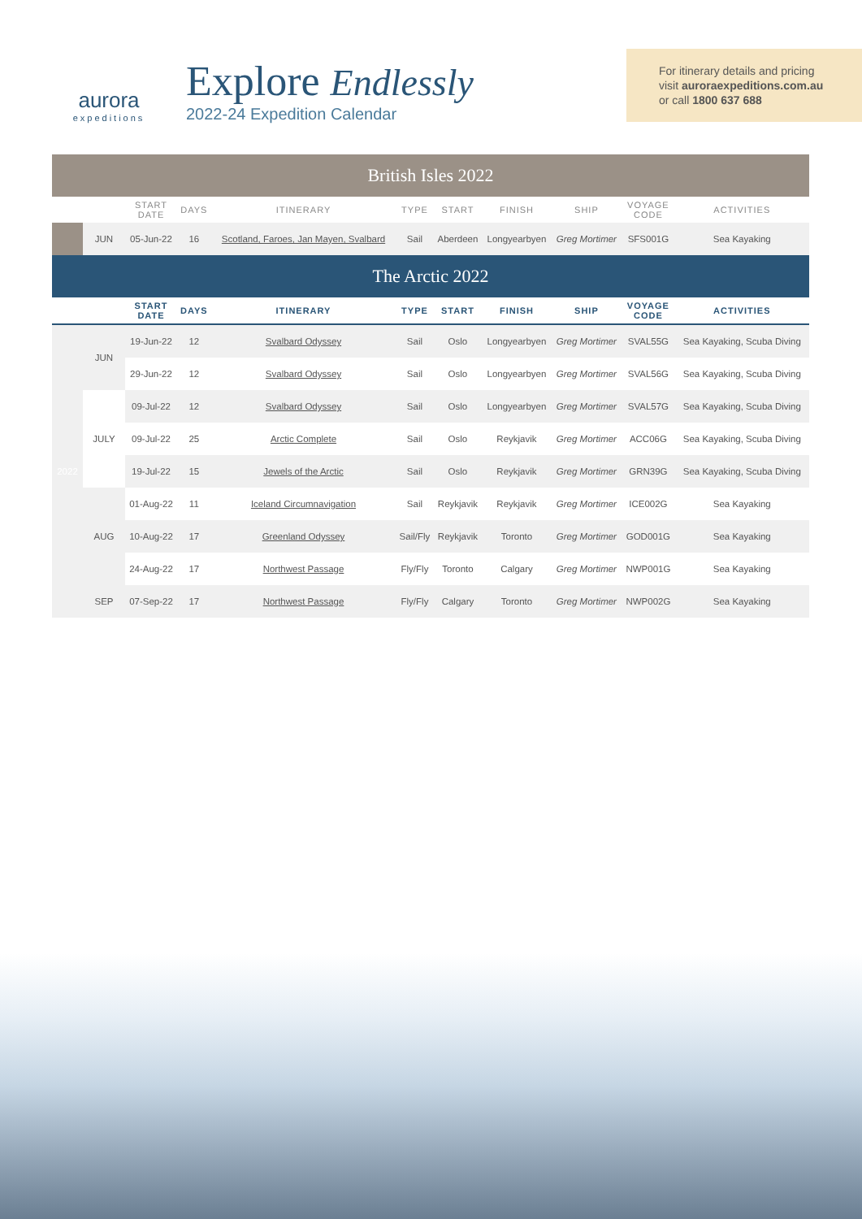aurora
expeditions
Explore Endlessly
2022-24 Expedition Calendar
For itinerary details and pricing
visit auroraexpeditions.com.au
or call 1800 637 688
| British Isles 2022 | | | | | | | | | | |
| | | START DATE | DAYS | ITINERARY | TYPE | START | FINISH | SHIP | VOYAGE CODE | ACTIVITIES |
| | JUN | 05-Jun-22 | 16 | Scotland, Faroes, Jan Mayen, Svalbard | Sail | Aberdeen | Longyearbyen | Greg Mortimer | SFS001G | Sea Kayaking |
| The Arctic 2022 | | | | | | | | | | |
| | | START DATE | DAYS | ITINERARY | TYPE | START | FINISH | SHIP | VOYAGE CODE | ACTIVITIES |
| 2022 | JUN | 19-Jun-22 | 12 | Svalbard Odyssey | Sail | Oslo | Longyearbyen | Greg Mortimer | SVAL55G | Sea Kayaking, Scuba Diving |
| | | 29-Jun-22 | 12 | Svalbard Odyssey | Sail | Oslo | Longyearbyen | Greg Mortimer | SVAL56G | Sea Kayaking, Scuba Diving |
| | JULY | 09-Jul-22 | 12 | Svalbard Odyssey | Sail | Oslo | Longyearbyen | Greg Mortimer | SVAL57G | Sea Kayaking, Scuba Diving |
| | | 09-Jul-22 | 25 | Arctic Complete | Sail | Oslo | Reykjavik | Greg Mortimer | ACC06G | Sea Kayaking, Scuba Diving |
| | | 19-Jul-22 | 15 | Jewels of the Arctic | Sail | Oslo | Reykjavik | Greg Mortimer | GRN39G | Sea Kayaking, Scuba Diving |
| | AUG | 01-Aug-22 | 11 | Iceland Circumnavigation | Sail | Reykjavik | Reykjavik | Greg Mortimer | ICE002G | Sea Kayaking |
| | | 10-Aug-22 | 17 | Greenland Odyssey | Sail/Fly | Reykjavik | Toronto | Greg Mortimer | GOD001G | Sea Kayaking |
| | | 24-Aug-22 | 17 | Northwest Passage | Fly/Fly | Toronto | Calgary | Greg Mortimer | NWP001G | Sea Kayaking |
| | SEP | 07-Sep-22 | 17 | Northwest Passage | Fly/Fly | Calgary | Toronto | Greg Mortimer | NWP002G | Sea Kayaking |